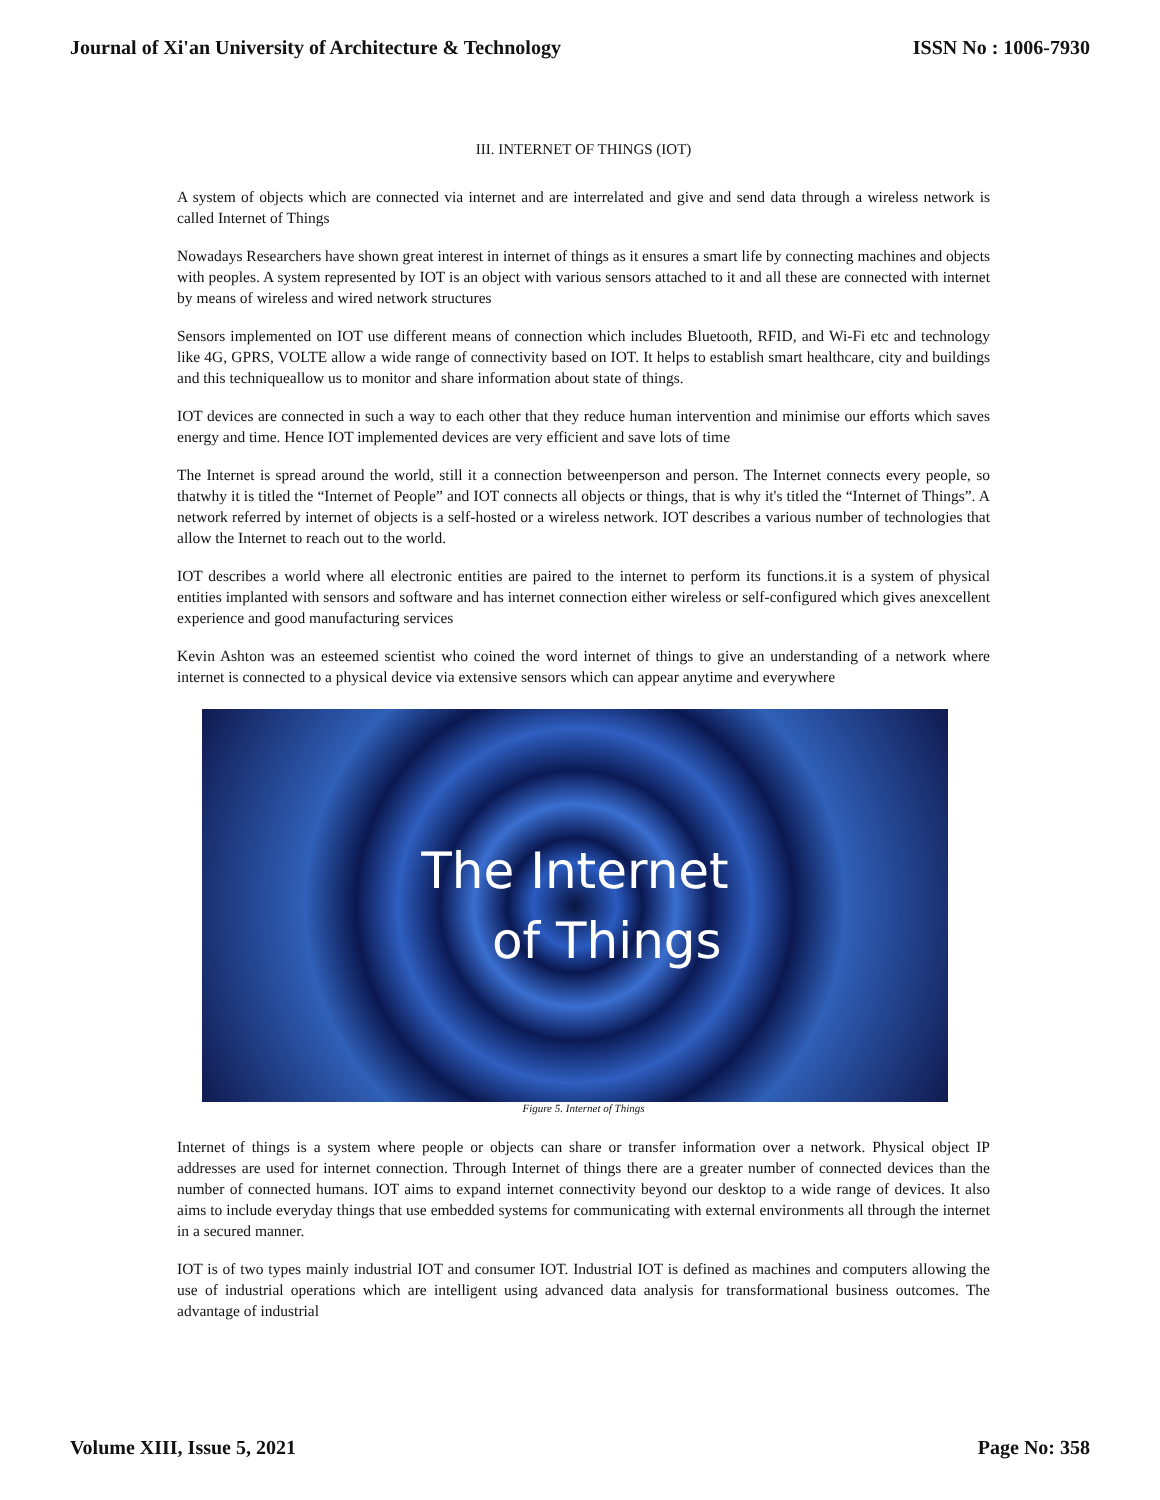Journal of Xi'an University of Architecture & Technology ISSN No : 1006-7930
III. INTERNET OF THINGS (IOT)
A system of objects which are connected via internet and are interrelated and give and send data through a wireless network is called Internet of Things
Nowadays Researchers have shown great interest in internet of things as it ensures a smart life by connecting machines and objects with peoples. A system represented by IOT is an object with various sensors attached to it and all these are connected with internet by means of wireless and wired network structures
Sensors implemented on IOT use different means of connection which includes Bluetooth, RFID, and Wi-Fi etc and technology like 4G, GPRS, VOLTE allow a wide range of connectivity based on IOT. It helps to establish smart healthcare, city and buildings and this techniqueallow us to monitor and share information about state of things.
IOT devices are connected in such a way to each other that they reduce human intervention and minimise our efforts which saves energy and time. Hence IOT implemented devices are very efficient and save lots of time
The Internet is spread around the world, still it a connection betweenperson and person. The Internet connects every people, so thatwhy it is titled the “Internet of People” and IOT connects all objects or things, that is why it's titled the “Internet of Things”. A network referred by internet of objects is a self-hosted or a wireless network. IOT describes a various number of technologies that allow the Internet to reach out to the world.
IOT describes a world where all electronic entities are paired to the internet to perform its functions.it is a system of physical entities implanted with sensors and software and has internet connection either wireless or self-configured which gives anexcellent experience and good manufacturing services
Kevin Ashton was an esteemed scientist who coined the word internet of things to give an understanding of a network where internet is connected to a physical device via extensive sensors which can appear anytime and everywhere
The Internet
of Things
Figure 5. Internet of Things
Internet of things is a system where people or objects can share or transfer information over a network. Physical object IP addresses are used for internet connection. Through Internet of things there are a greater number of connected devices than the number of connected humans. IOT aims to expand internet connectivity beyond our desktop to a wide range of devices. It also aims to include everyday things that use embedded systems for communicating with external environments all through the internet in a secured manner.
IOT is of two types mainly industrial IOT and consumer IOT. Industrial IOT is defined as machines and computers allowing the use of industrial operations which are intelligent using advanced data analysis for transformational business outcomes. The advantage of industrial
Volume XIII, Issue 5, 2021 Page No: 358